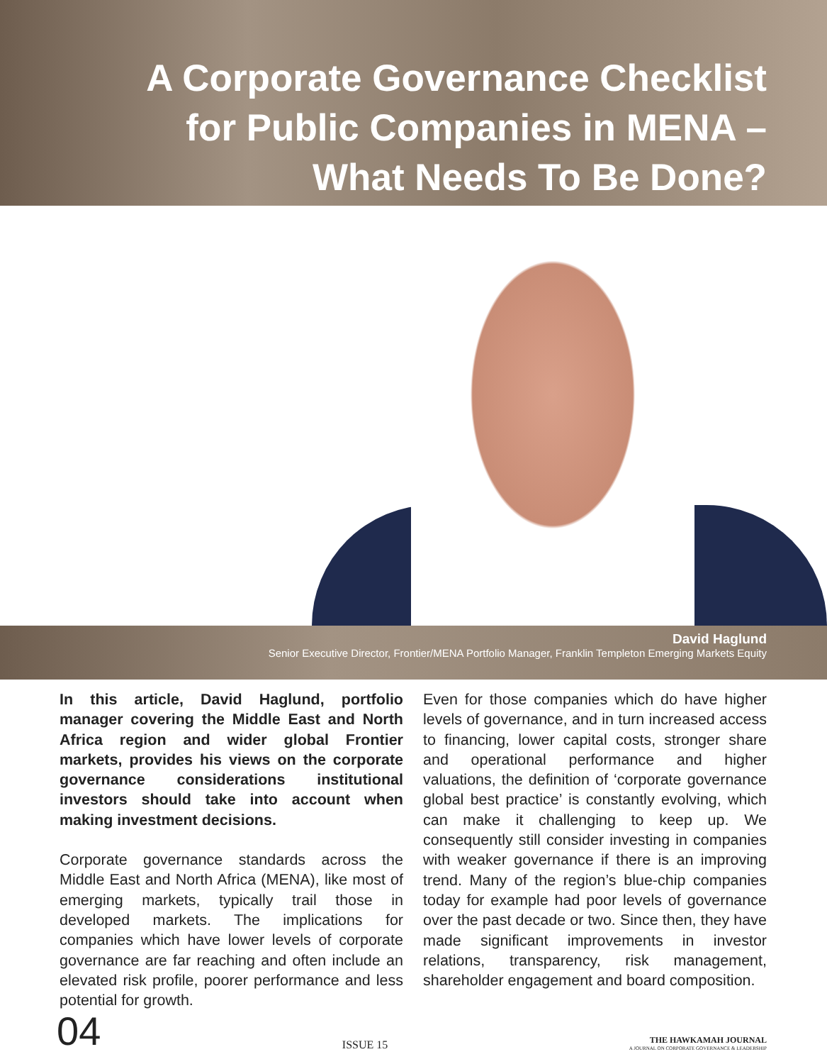A Corporate Governance Checklist
for Public Companies in MENA –
What Needs To Be Done?
David Haglund
Senior Executive Director, Frontier/MENA Portfolio Manager, Franklin Templeton Emerging Markets Equity
In this article, David Haglund, portfolio manager covering the Middle East and North Africa region and wider global Frontier markets, provides his views on the corporate governance considerations institutional investors should take into account when making investment decisions.
Corporate governance standards across the Middle East and North Africa (MENA), like most of emerging markets, typically trail those in developed markets. The implications for companies which have lower levels of corporate governance are far reaching and often include an elevated risk profile, poorer performance and less potential for growth.
Even for those companies which do have higher levels of governance, and in turn increased access to financing, lower capital costs, stronger share and operational performance and higher valuations, the definition of ‘corporate governance global best practice’ is constantly evolving, which can make it challenging to keep up. We consequently still consider investing in companies with weaker governance if there is an improving trend. Many of the region’s blue-chip companies today for example had poor levels of governance over the past decade or two. Since then, they have made significant improvements in investor relations, transparency, risk management, shareholder engagement and board composition.
04 ISSUE 15 THE HAWKAMAH JOURNAL
A JOURNAL ON CORPORATE GOVERNANCE & LEADERSHIP